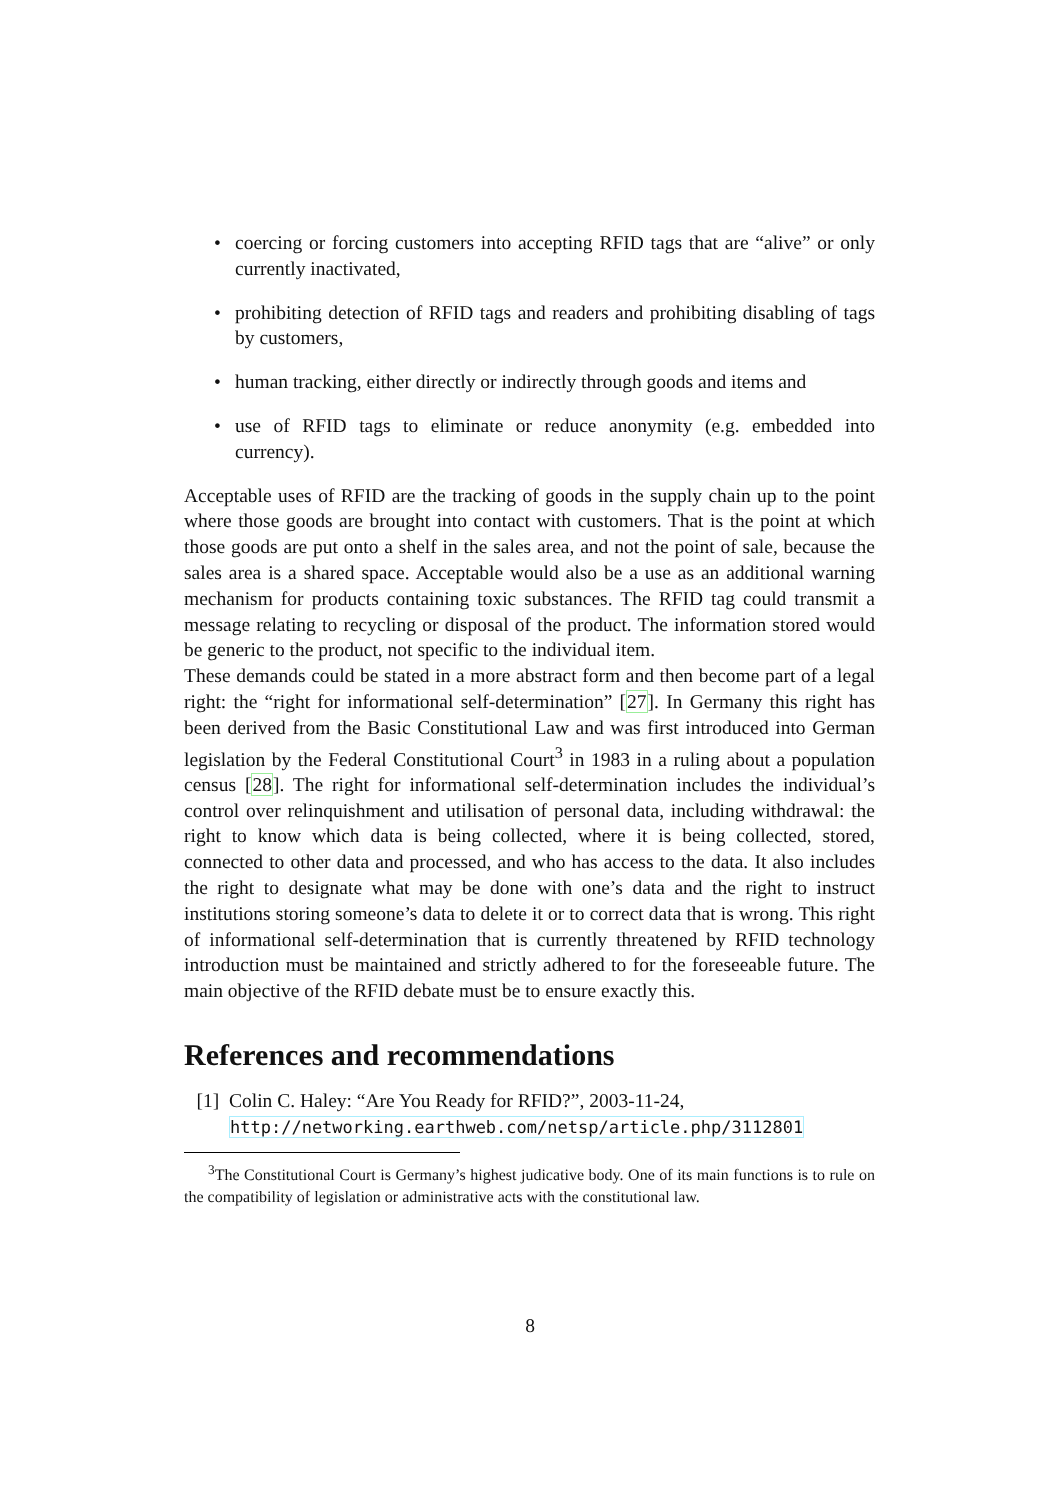• coercing or forcing customers into accepting RFID tags that are “alive” or only currently inactivated,
• prohibiting detection of RFID tags and readers and prohibiting disabling of tags by customers,
• human tracking, either directly or indirectly through goods and items and
• use of RFID tags to eliminate or reduce anonymity (e.g. embedded into currency).
Acceptable uses of RFID are the tracking of goods in the supply chain up to the point where those goods are brought into contact with customers. That is the point at which those goods are put onto a shelf in the sales area, and not the point of sale, because the sales area is a shared space. Acceptable would also be a use as an additional warning mechanism for products containing toxic substances. The RFID tag could transmit a message relating to recycling or disposal of the product. The information stored would be generic to the product, not specific to the individual item.
These demands could be stated in a more abstract form and then become part of a legal right: the “right for informational self-determination” [27]. In Germany this right has been derived from the Basic Constitutional Law and was first introduced into German legislation by the Federal Constitutional Court<sup>3</sup> in 1983 in a ruling about a population census [28]. The right for informational self-determination includes the individual’s control over relinquishment and utilisation of personal data, including withdrawal: the right to know which data is being collected, where it is being collected, stored, connected to other data and processed, and who has access to the data. It also includes the right to designate what may be done with one’s data and the right to instruct institutions storing someone’s data to delete it or to correct data that is wrong. This right of informational self-determination that is currently threatened by RFID technology introduction must be maintained and strictly adhered to for the foreseeable future. The main objective of the RFID debate must be to ensure exactly this.
References and recommendations
[1] Colin C. Haley: “Are You Ready for RFID?”, 2003-11-24,
http://networking.earthweb.com/netsp/article.php/3112801
<sup>3</sup> The Constitutional Court is Germany’s highest judicative body. One of its main functions is to rule on the compatibility of legislation or administrative acts with the constitutional law.
8